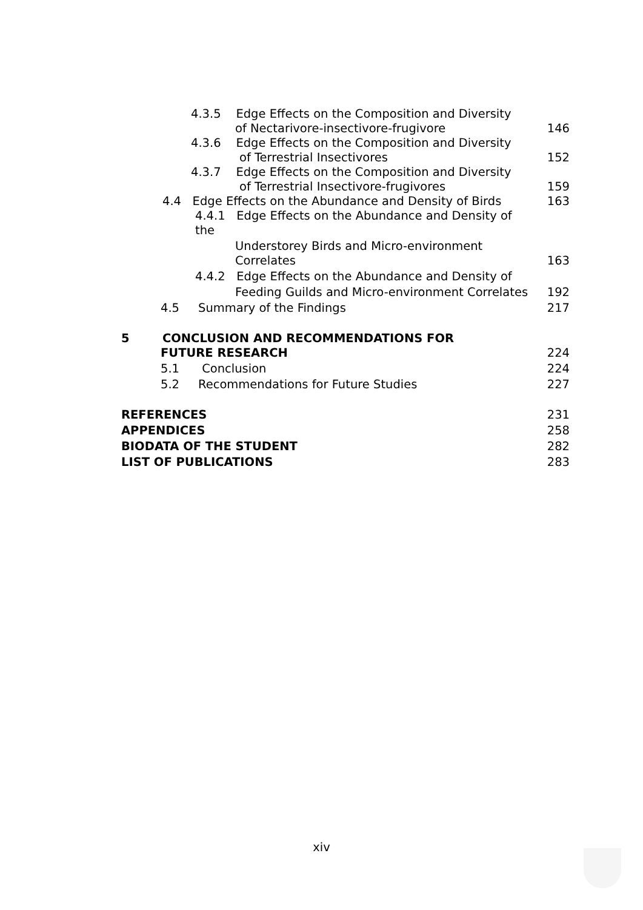| 4.3.5 Edge Effects on the Composition and Diversity | |
| of Nectarivore-insectivore-frugivore | 146 |
| 4.3.6 Edge Effects on the Composition and Diversity | |
| of Terrestrial Insectivores | 152 |
| 4.3.7 Edge Effects on the Composition and Diversity | |
| of Terrestrial Insectivore-frugivores | 159 |
| 4.4 Edge Effects on the Abundance and Density of Birds | 163 |
| 4.4.1 Edge Effects on the Abundance and Density of the | |
| Understorey Birds and Micro-environment Correlates | 163 |
| 4.4.2 Edge Effects on the Abundance and Density of | |
| Feeding Guilds and Micro-environment Correlates | 192 |
| 4.5 Summary of the Findings | 217 |
| 5 CONCLUSION AND RECOMMENDATIONS FOR | |
| FUTURE RESEARCH | 224 |
| 5.1 Conclusion | 224 |
| 5.2 Recommendations for Future Studies | 227 |
| REFERENCES | 231 |
| APPENDICES | 258 |
| BIODATA OF THE STUDENT | 282 |
| LIST OF PUBLICATIONS | 283 |
xiv